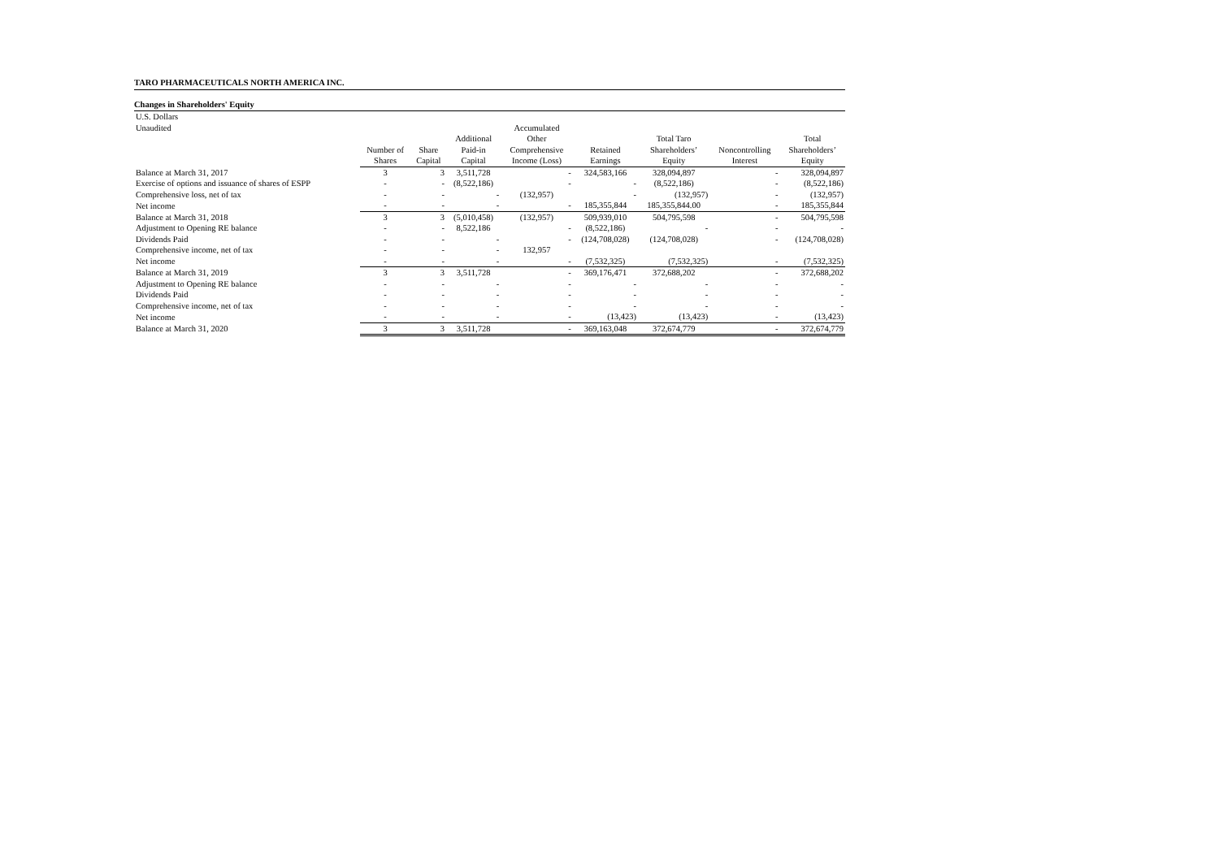TARO PHARMACEUTICALS NORTH AMERICA INC.
Changes in Shareholders' Equity
| U.S. Dollars | | | | | | | | |
| Unaudited | | | | Accumulated | | | | |
| | | | Additional | Other | | Total Taro | | Total |
| | Number of | Share | Paid-in | Comprehensive | Retained | Shareholders’ | Noncontrolling | Shareholders’ |
| | Shares | Capital | Capital | Income (Loss) | Earnings | Equity | Interest | Equity |
| Balance at March 31, 2017 | 3 | 3 | 3,511,728 | - | 324,583,166 | 328,094,897 | - | 328,094,897 |
| Exercise of options and issuance of shares of ESPP | - | - | (8,522,186) | - | - | (8,522,186) | - | (8,522,186) |
| Comprehensive loss, net of tax | - | - | - | (132,957) | - | (132,957) | - | (132,957) |
| Net income | - | - | - | - | 185,355,844 | 185,355,844.00 | - | 185,355,844 |
| Balance at March 31, 2018 | 3 | 3 | (5,010,458) | (132,957) | 509,939,010 | 504,795,598 | - | 504,795,598 |
| Adjustment to Opening RE balance | - | - | 8,522,186 | - | (8,522,186) | - | - | - |
| Dividends Paid | - | - | - | - | (124,708,028) | (124,708,028) | - | (124,708,028) |
| Comprehensive income, net of tax | - | - | - | 132,957 | | | | |
| Net income | - | - | - | - | (7,532,325) | (7,532,325) | - | (7,532,325) |
| Balance at March 31, 2019 | 3 | 3 | 3,511,728 | - | 369,176,471 | 372,688,202 | - | 372,688,202 |
| Adjustment to Opening RE balance | - | - | - | - | - | - | - | - |
| Dividends Paid | - | - | - | - | - | - | - | - |
| Comprehensive income, net of tax | - | - | - | - | - | - | - | - |
| Net income | - | - | - | - | (13,423) | (13,423) | - | (13,423) |
| Balance at March 31, 2020 | 3 | 3 | 3,511,728 | - | 369,163,048 | 372,674,779 | - | 372,674,779 |